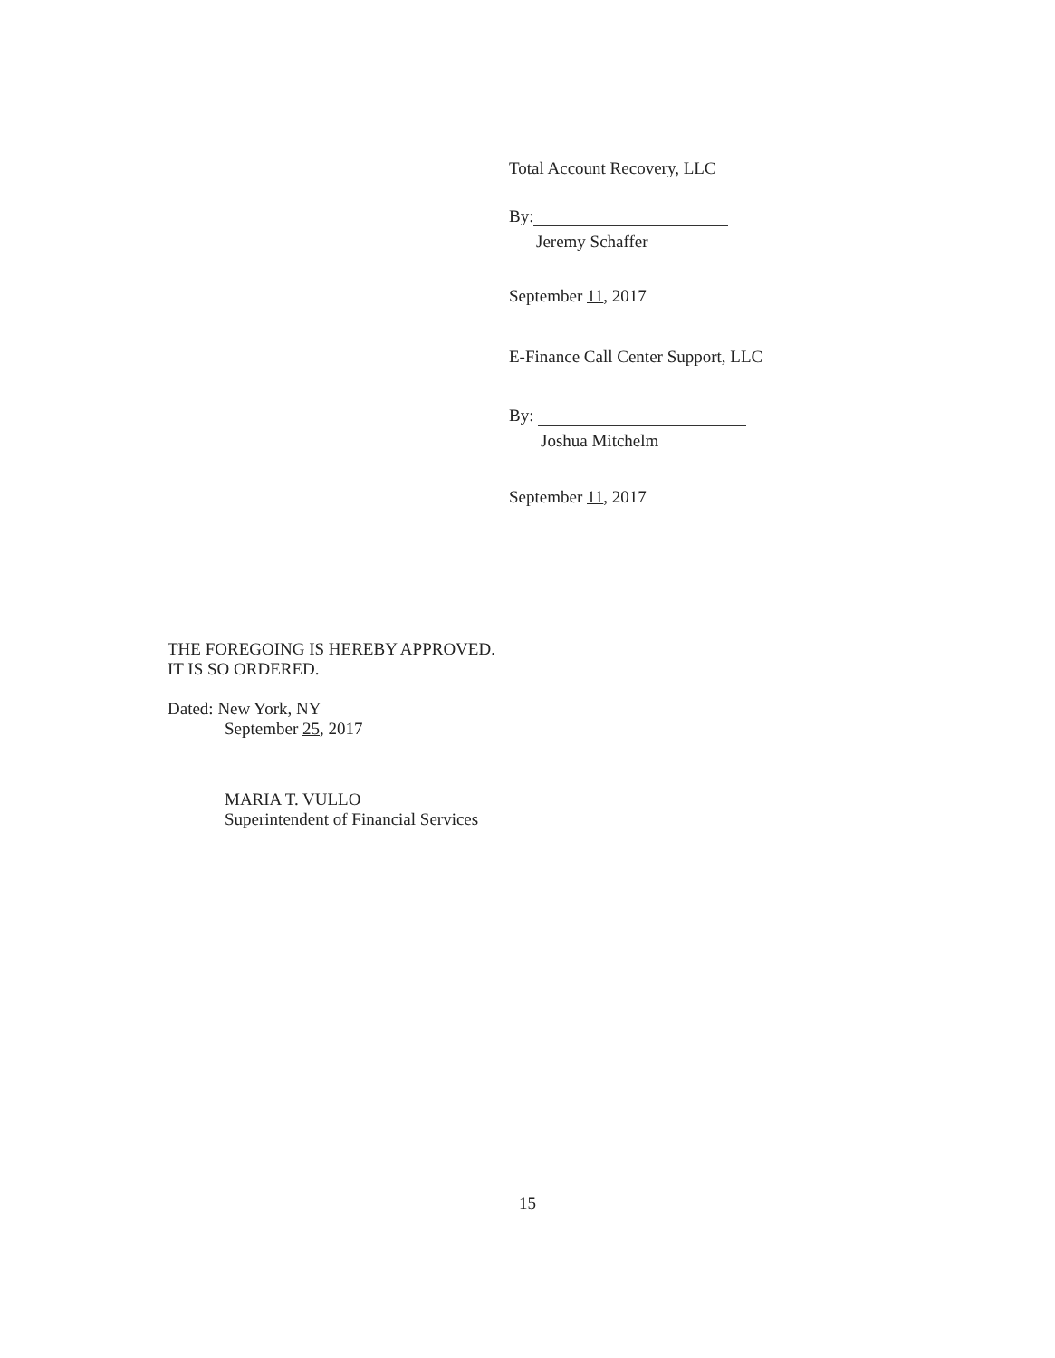Total Account Recovery, LLC
By:
Jeremy Schaffer
September 11, 2017
E-Finance Call Center Support, LLC
By:
Joshua Mitchelm
September 11, 2017
THE FOREGOING IS HEREBY APPROVED.
IT IS SO ORDERED.
Dated: New York, NY
September 25, 2017
MARIA T. VULLO
Superintendent of Financial Services
15